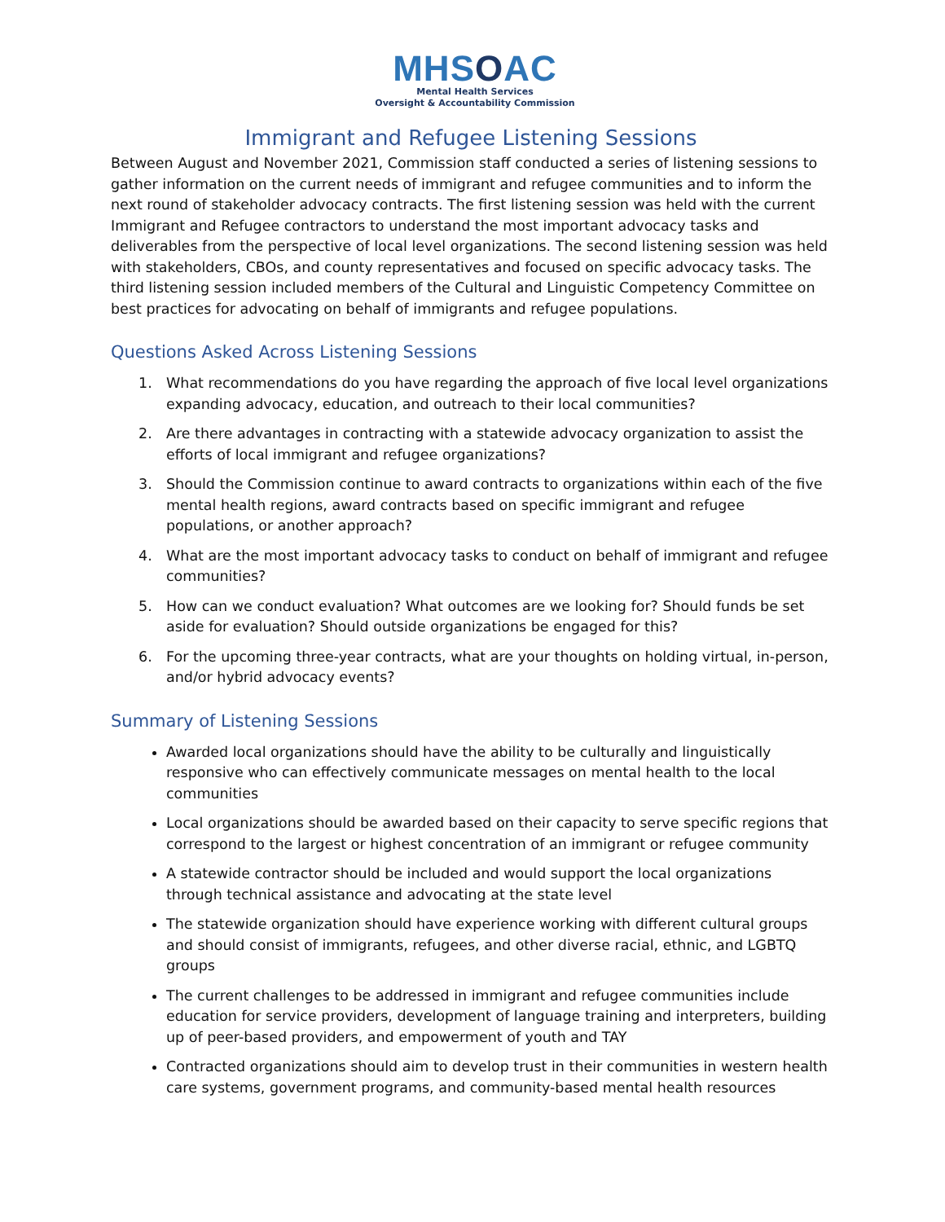MHSOAC
Mental Health Services
Oversight & Accountability Commission
Immigrant and Refugee Listening Sessions
Between August and November 2021, Commission staff conducted a series of listening sessions to gather information on the current needs of immigrant and refugee communities and to inform the next round of stakeholder advocacy contracts. The first listening session was held with the current Immigrant and Refugee contractors to understand the most important advocacy tasks and deliverables from the perspective of local level organizations. The second listening session was held with stakeholders, CBOs, and county representatives and focused on specific advocacy tasks. The third listening session included members of the Cultural and Linguistic Competency Committee on best practices for advocating on behalf of immigrants and refugee populations.
Questions Asked Across Listening Sessions
1. What recommendations do you have regarding the approach of five local level organizations expanding advocacy, education, and outreach to their local communities?
2. Are there advantages in contracting with a statewide advocacy organization to assist the efforts of local immigrant and refugee organizations?
3. Should the Commission continue to award contracts to organizations within each of the five mental health regions, award contracts based on specific immigrant and refugee populations, or another approach?
4. What are the most important advocacy tasks to conduct on behalf of immigrant and refugee communities?
5. How can we conduct evaluation? What outcomes are we looking for? Should funds be set aside for evaluation? Should outside organizations be engaged for this?
6. For the upcoming three-year contracts, what are your thoughts on holding virtual, in-person, and/or hybrid advocacy events?
Summary of Listening Sessions
Awarded local organizations should have the ability to be culturally and linguistically responsive who can effectively communicate messages on mental health to the local communities
Local organizations should be awarded based on their capacity to serve specific regions that correspond to the largest or highest concentration of an immigrant or refugee community
A statewide contractor should be included and would support the local organizations through technical assistance and advocating at the state level
The statewide organization should have experience working with different cultural groups and should consist of immigrants, refugees, and other diverse racial, ethnic, and LGBTQ groups
The current challenges to be addressed in immigrant and refugee communities include education for service providers, development of language training and interpreters, building up of peer-based providers, and empowerment of youth and TAY
Contracted organizations should aim to develop trust in their communities in western health care systems, government programs, and community-based mental health resources